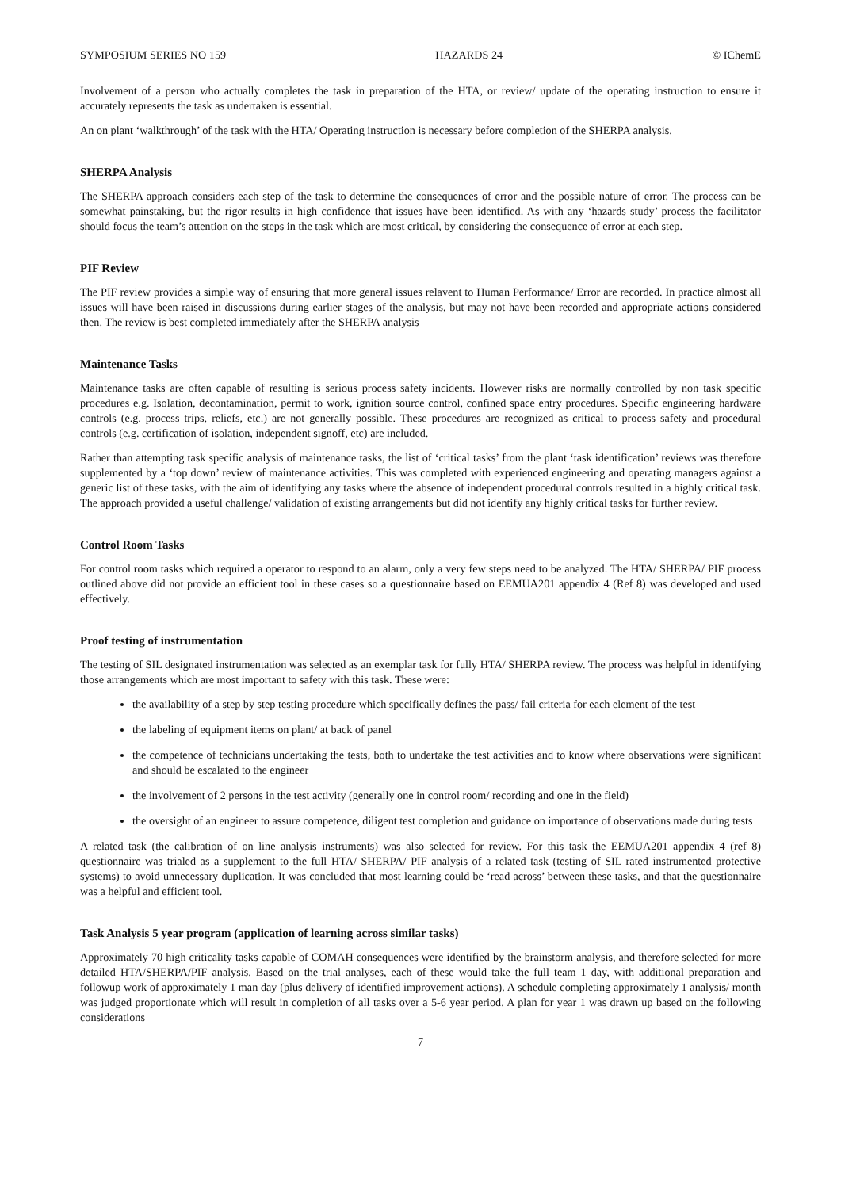SYMPOSIUM SERIES NO 159 HAZARDS 24 © IChemE
Involvement of a person who actually completes the task in preparation of the HTA, or review/ update of the operating instruction to ensure it accurately represents the task as undertaken is essential.
An on plant ‘walkthrough’ of the task with the HTA/ Operating instruction is necessary before completion of the SHERPA analysis.
SHERPA Analysis
The SHERPA approach considers each step of the task to determine the consequences of error and the possible nature of error. The process can be somewhat painstaking, but the rigor results in high confidence that issues have been identified. As with any ‘hazards study’ process the facilitator should focus the team’s attention on the steps in the task which are most critical, by considering the consequence of error at each step.
PIF Review
The PIF review provides a simple way of ensuring that more general issues relavent to Human Performance/ Error are recorded. In practice almost all issues will have been raised in discussions during earlier stages of the analysis, but may not have been recorded and appropriate actions considered then. The review is best completed immediately after the SHERPA analysis
Maintenance Tasks
Maintenance tasks are often capable of resulting is serious process safety incidents. However risks are normally controlled by non task specific procedures e.g. Isolation, decontamination, permit to work, ignition source control, confined space entry procedures. Specific engineering hardware controls (e.g. process trips, reliefs, etc.) are not generally possible. These procedures are recognized as critical to process safety and procedural controls (e.g. certification of isolation, independent signoff, etc) are included.
Rather than attempting task specific analysis of maintenance tasks, the list of ‘critical tasks’ from the plant ‘task identification’ reviews was therefore supplemented by a ‘top down’ review of maintenance activities. This was completed with experienced engineering and operating managers against a generic list of these tasks, with the aim of identifying any tasks where the absence of independent procedural controls resulted in a highly critical task. The approach provided a useful challenge/ validation of existing arrangements but did not identify any highly critical tasks for further review.
Control Room Tasks
For control room tasks which required a operator to respond to an alarm, only a very few steps need to be analyzed. The HTA/ SHERPA/ PIF process outlined above did not provide an efficient tool in these cases so a questionnaire based on EEMUA201 appendix 4 (Ref 8) was developed and used effectively.
Proof testing of instrumentation
The testing of SIL designated instrumentation was selected as an exemplar task for fully HTA/ SHERPA review. The process was helpful in identifying those arrangements which are most important to safety with this task. These were:
the availability of a step by step testing procedure which specifically defines the pass/ fail criteria for each element of the test
the labeling of equipment items on plant/ at back of panel
the competence of technicians undertaking the tests, both to undertake the test activities and to know where observations were significant and should be escalated to the engineer
the involvement of 2 persons in the test activity (generally one in control room/ recording and one in the field)
the oversight of an engineer to assure competence, diligent test completion and guidance on importance of observations made during tests
A related task (the calibration of on line analysis instruments) was also selected for review. For this task the EEMUA201 appendix 4 (ref 8) questionnaire was trialed as a supplement to the full HTA/ SHERPA/ PIF analysis of a related task (testing of SIL rated instrumented protective systems) to avoid unnecessary duplication. It was concluded that most learning could be ‘read across’ between these tasks, and that the questionnaire was a helpful and efficient tool.
Task Analysis 5 year program (application of learning across similar tasks)
Approximately 70 high criticality tasks capable of COMAH consequences were identified by the brainstorm analysis, and therefore selected for more detailed HTA/SHERPA/PIF analysis. Based on the trial analyses, each of these would take the full team 1 day, with additional preparation and followup work of approximately 1 man day (plus delivery of identified improvement actions). A schedule completing approximately 1 analysis/ month was judged proportionate which will result in completion of all tasks over a 5-6 year period. A plan for year 1 was drawn up based on the following considerations
7